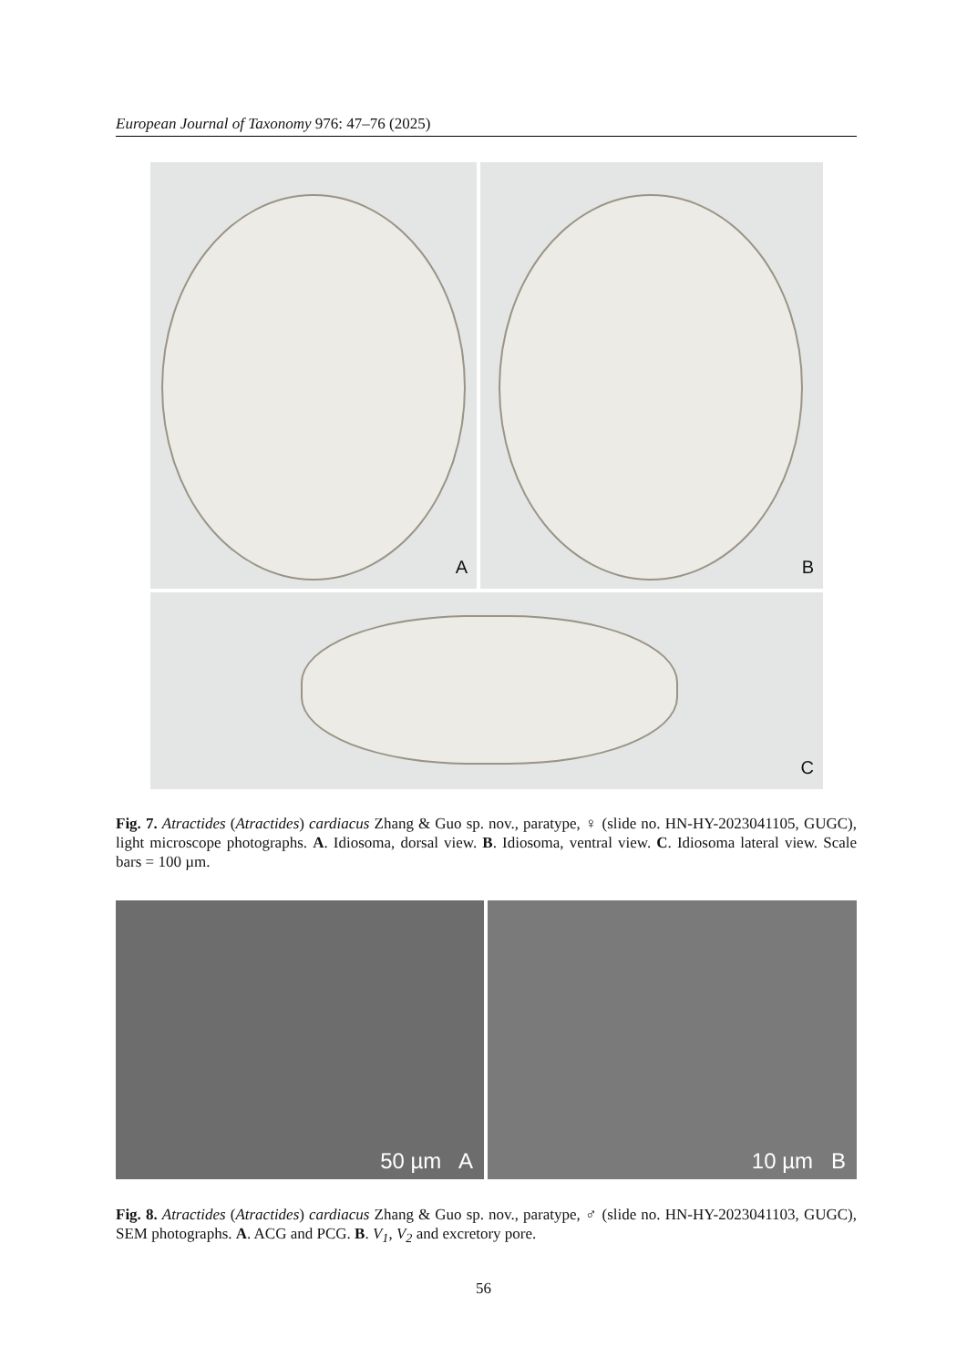European Journal of Taxonomy 976: 47–76 (2025)
A B
C
Fig. 7. Atractides (Atractides) cardiacus Zhang & Guo sp. nov., paratype, ♀ (slide no. HN-HY-2023041105, GUGC), light microscope photographs. A. Idiosoma, dorsal view. B. Idiosoma, ventral view. C. Idiosoma lateral view. Scale bars = 100 µm.
50 µm A 10 µm B
Fig. 8. Atractides (Atractides) cardiacus Zhang & Guo sp. nov., paratype, ♂ (slide no. HN-HY-2023041103, GUGC), SEM photographs. A. ACG and PCG. B. V<sub>1</sub>, V<sub>2</sub> and excretory pore.
56